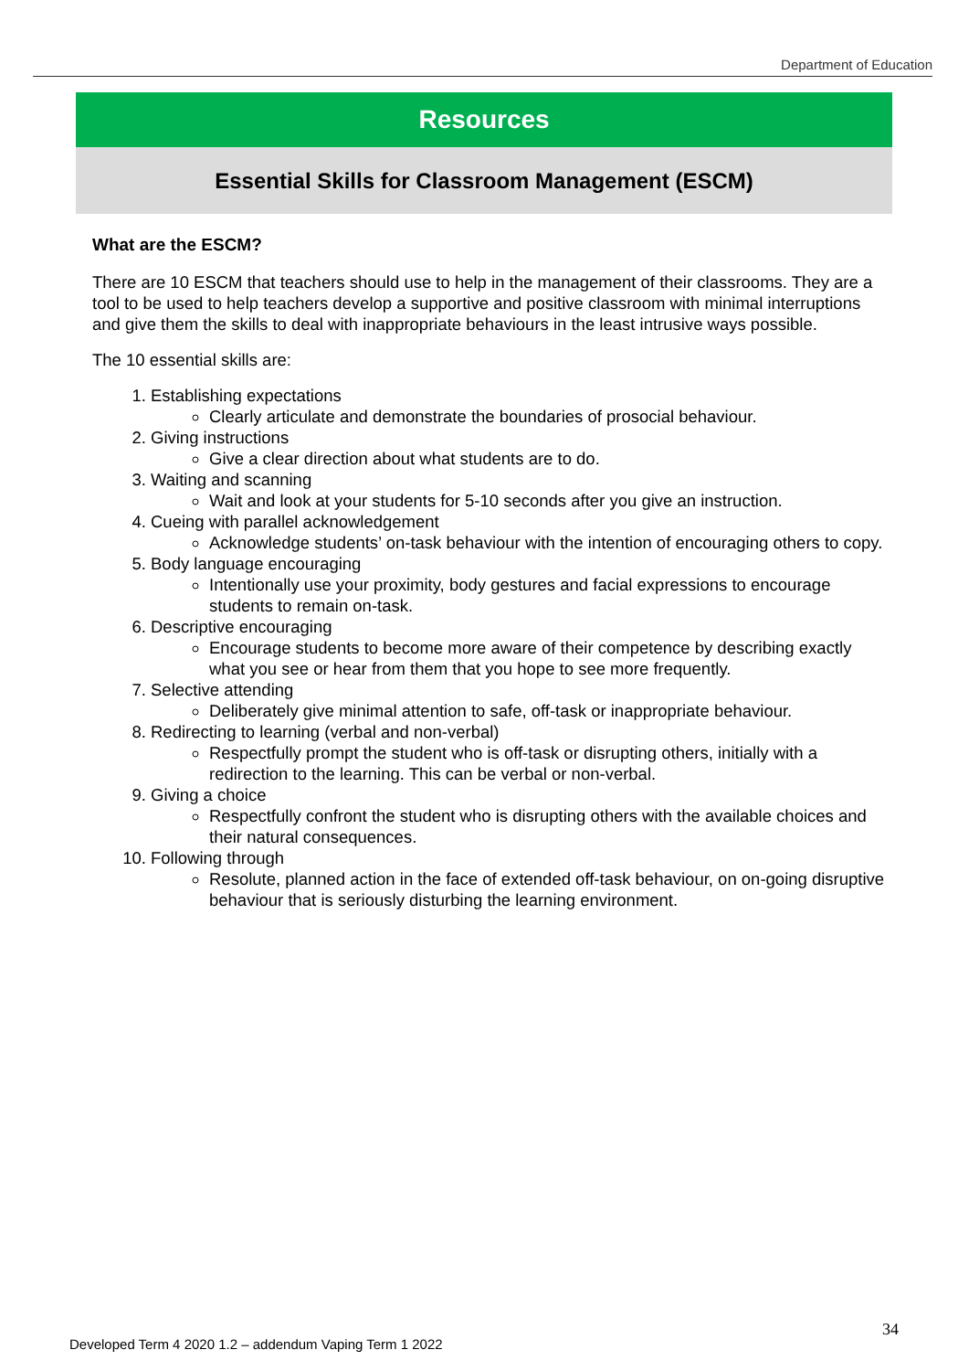Department of Education
Resources
Essential Skills for Classroom Management (ESCM)
What are the ESCM?
There are 10 ESCM that teachers should use to help in the management of their classrooms. They are a tool to be used to help teachers develop a supportive and positive classroom with minimal interruptions and give them the skills to deal with inappropriate behaviours in the least intrusive ways possible.
The 10 essential skills are:
1. Establishing expectations
Clearly articulate and demonstrate the boundaries of prosocial behaviour.
2. Giving instructions
Give a clear direction about what students are to do.
3. Waiting and scanning
Wait and look at your students for 5-10 seconds after you give an instruction.
4. Cueing with parallel acknowledgement
Acknowledge students’ on-task behaviour with the intention of encouraging others to copy.
5. Body language encouraging
Intentionally use your proximity, body gestures and facial expressions to encourage students to remain on-task.
6. Descriptive encouraging
Encourage students to become more aware of their competence by describing exactly what you see or hear from them that you hope to see more frequently.
7. Selective attending
Deliberately give minimal attention to safe, off-task or inappropriate behaviour.
8. Redirecting to learning (verbal and non-verbal)
Respectfully prompt the student who is off-task or disrupting others, initially with a redirection to the learning. This can be verbal or non-verbal.
9. Giving a choice
Respectfully confront the student who is disrupting others with the available choices and their natural consequences.
10. Following through
Resolute, planned action in the face of extended off-task behaviour, on on-going disruptive behaviour that is seriously disturbing the learning environment.
34
Developed Term 4 2020 1.2 – addendum Vaping Term 1 2022